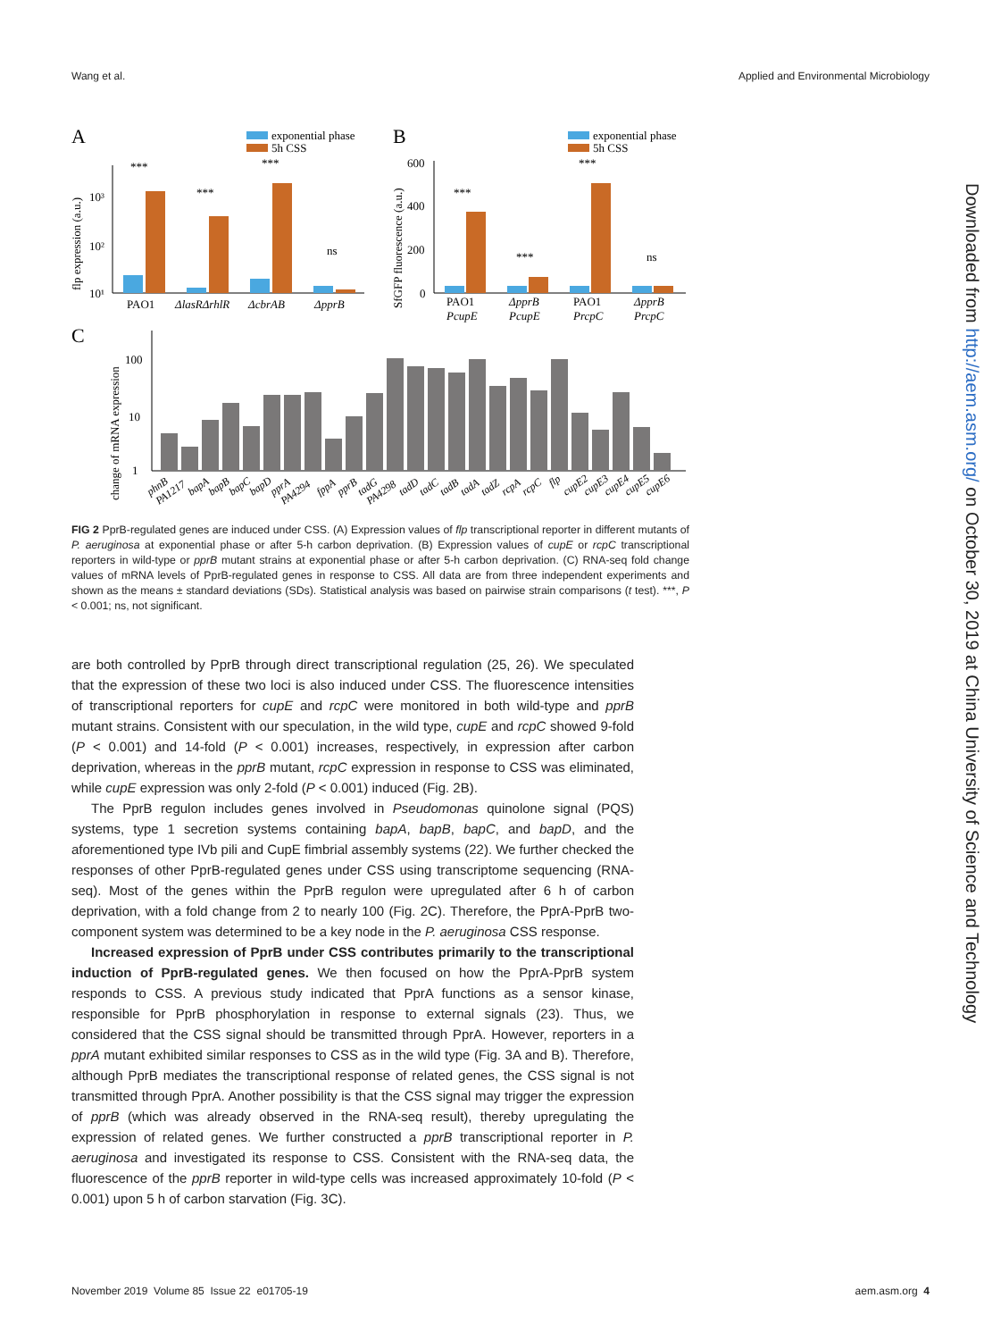Wang et al. Applied and Environmental Microbiology
A
exponential phase
5h CSS
flp expression (a.u.)
10³
10²
10¹
***
***
***
ns
PAO1
ΔlasRΔrhlR
ΔcbrAB
ΔpprB
B
exponential phase
5h CSS
SfGFP fluorescence (a.u.)
600
400
200
0
***
***
***
ns
PAO1
PcupE
ΔpprB
PcupE
PAO1
PrcpC
ΔpprB
PrcpC
C
change of mRNA expression
100
10
1
phnB
PA1217
bapA
bapB
bapC
bapD
pprA
PA4294
fppA
pprB
tadG
PA4298
tadD
tadC
tadB
tadA
tadZ
rcpA
rcpC
flp
cupE2
cupE3
cupE4
cupE5
cupE6
FIG 2 PprB-regulated genes are induced under CSS. (A) Expression values of flp transcriptional reporter in different mutants of P. aeruginosa at exponential phase or after 5-h carbon deprivation. (B) Expression values of cupE or rcpC transcriptional reporters in wild-type or pprB mutant strains at exponential phase or after 5-h carbon deprivation. (C) RNA-seq fold change values of mRNA levels of PprB-regulated genes in response to CSS. All data are from three independent experiments and shown as the means ± standard deviations (SDs). Statistical analysis was based on pairwise strain comparisons (t test). ***, P < 0.001; ns, not significant.
are both controlled by PprB through direct transcriptional regulation (25, 26). We speculated that the expression of these two loci is also induced under CSS. The fluorescence intensities of transcriptional reporters for cupE and rcpC were monitored in both wild-type and pprB mutant strains. Consistent with our speculation, in the wild type, cupE and rcpC showed 9-fold (P < 0.001) and 14-fold (P < 0.001) increases, respectively, in expression after carbon deprivation, whereas in the pprB mutant, rcpC expression in response to CSS was eliminated, while cupE expression was only 2-fold (P < 0.001) induced (Fig. 2B).
The PprB regulon includes genes involved in Pseudomonas quinolone signal (PQS) systems, type 1 secretion systems containing bapA, bapB, bapC, and bapD, and the aforementioned type IVb pili and CupE fimbrial assembly systems (22). We further checked the responses of other PprB-regulated genes under CSS using transcriptome sequencing (RNA-seq). Most of the genes within the PprB regulon were upregulated after 6 h of carbon deprivation, with a fold change from 2 to nearly 100 (Fig. 2C). Therefore, the PprA-PprB two-component system was determined to be a key node in the P. aeruginosa CSS response.
Increased expression of PprB under CSS contributes primarily to the transcriptional induction of PprB-regulated genes. We then focused on how the PprA-PprB system responds to CSS. A previous study indicated that PprA functions as a sensor kinase, responsible for PprB phosphorylation in response to external signals (23). Thus, we considered that the CSS signal should be transmitted through PprA. However, reporters in a pprA mutant exhibited similar responses to CSS as in the wild type (Fig. 3A and B). Therefore, although PprB mediates the transcriptional response of related genes, the CSS signal is not transmitted through PprA. Another possibility is that the CSS signal may trigger the expression of pprB (which was already observed in the RNA-seq result), thereby upregulating the expression of related genes. We further constructed a pprB transcriptional reporter in P. aeruginosa and investigated its response to CSS. Consistent with the RNA-seq data, the fluorescence of the pprB reporter in wild-type cells was increased approximately 10-fold (P < 0.001) upon 5 h of carbon starvation (Fig. 3C).
Downloaded from http://aem.asm.org/ on October 30, 2019 at China University of Science and Technology
November 2019 Volume 85 Issue 22 e01705-19 aem.asm.org 4